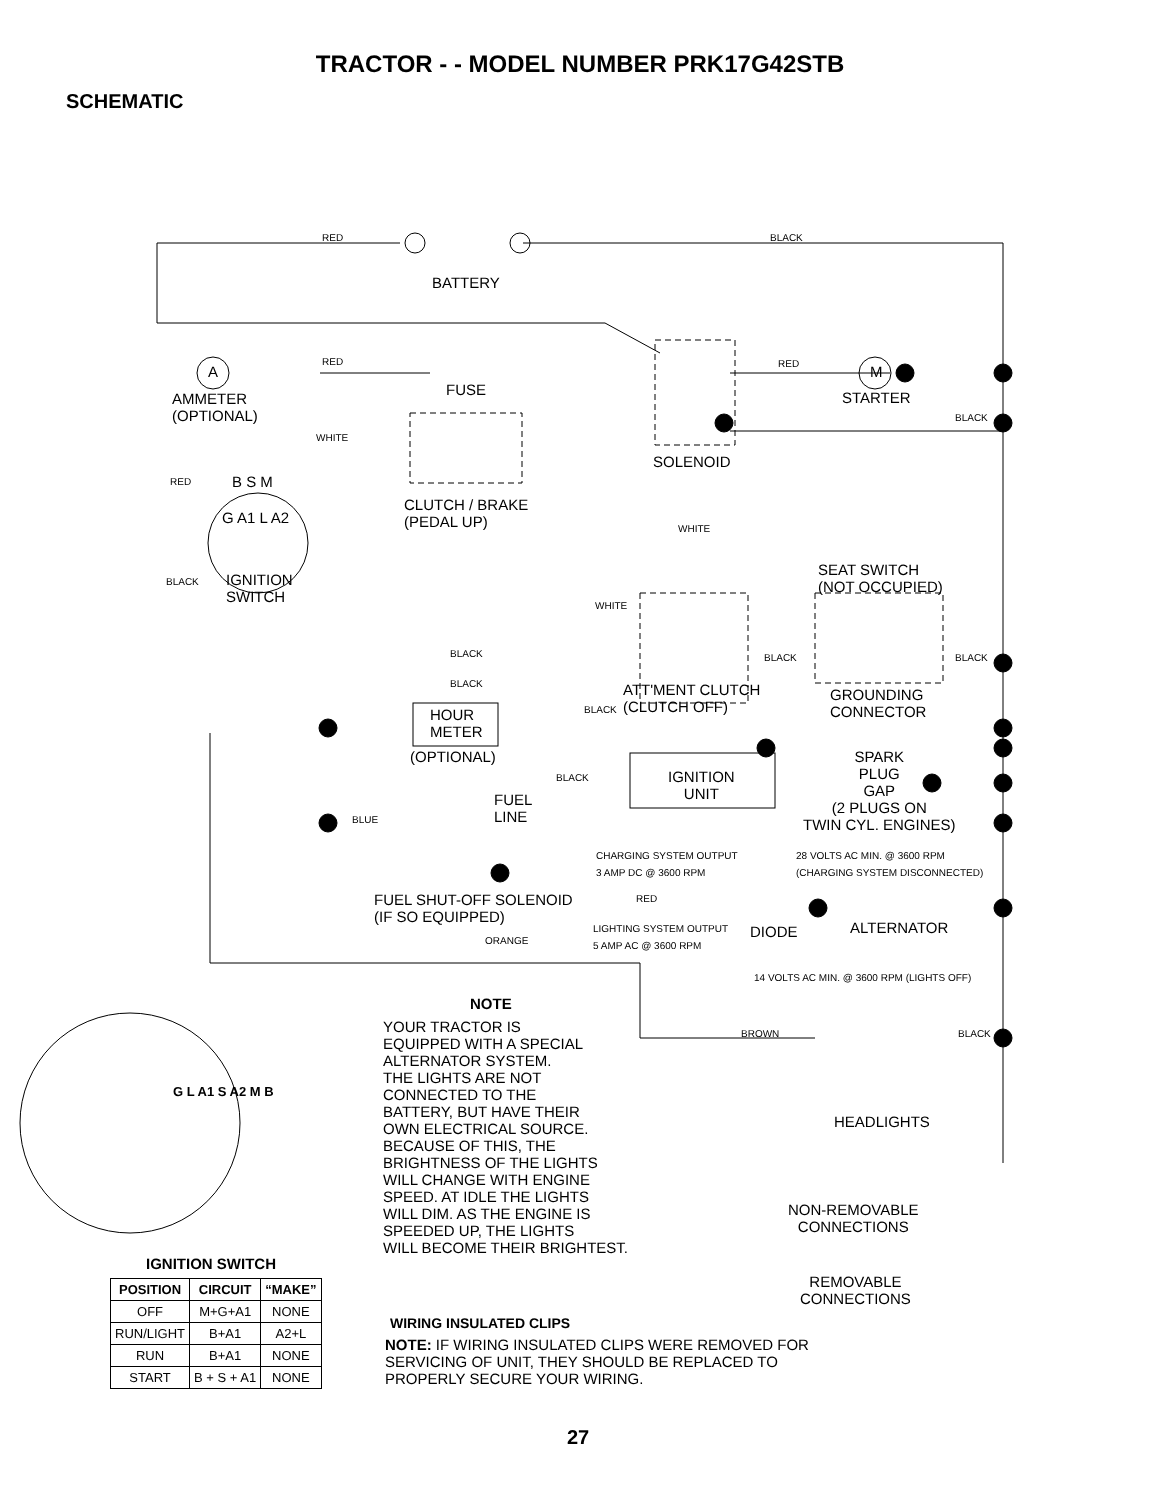TRACTOR - - MODEL NUMBER PRK17G42STB
SCHEMATIC
RED BLACK
BATTERY
RED
A
FUSE
RED
M
STARTER
AMMETER
(OPTIONAL)
BLACK
WHITE
SOLENOID
RED B S M
G A1 L A2
CLUTCH / BRAKE
(PEDAL UP)
WHITE
BLACK
IGNITION
SWITCH
SEAT SWITCH
(NOT OCCUPIED)
WHITE
BLACK BLACK BLACK
BLACK
ATT'MENT CLUTCH
(CLUTCH OFF)
GROUNDING
CONNECTOR
BLACK
HOUR
METER
(OPTIONAL)
SPARK
PLUG
GAP
(2 PLUGS ON
TWIN CYL. ENGINES)
BLACK
IGNITION
UNIT
FUEL
LINE
BLUE
CHARGING SYSTEM OUTPUT
3 AMP DC @ 3600 RPM
28 VOLTS AC MIN. @ 3600 RPM
(CHARGING SYSTEM DISCONNECTED)
RED
FUEL SHUT-OFF SOLENOID
(IF SO EQUIPPED)
LIGHTING SYSTEM OUTPUT
5 AMP AC @ 3600 RPM
ALTERNATOR
DIODE
ORANGE
14 VOLTS AC MIN. @ 3600 RPM (LIGHTS OFF)
NOTE
YOUR TRACTOR IS
EQUIPPED WITH A SPECIAL
ALTERNATOR SYSTEM.
THE LIGHTS ARE NOT
CONNECTED TO THE
BATTERY, BUT HAVE THEIR
OWN ELECTRICAL SOURCE.
BECAUSE OF THIS, THE
BRIGHTNESS OF THE LIGHTS
WILL CHANGE WITH ENGINE
SPEED. AT IDLE THE LIGHTS
WILL DIM. AS THE ENGINE IS
SPEEDED UP, THE LIGHTS
WILL BECOME THEIR BRIGHTEST.
BROWN BLACK
HEADLIGHTS
G L A1 S A2 M B
NON-REMOVABLE
CONNECTIONS
IGNITION SWITCH
| POSITION | CIRCUIT | “MAKE” |
| --- | --- | --- |
| OFF | M+G+A1 | NONE |
| RUN/LIGHT | B+A1 | A2+L |
| RUN | B+A1 | NONE |
| START | B + S + A1 | NONE |
REMOVABLE
CONNECTIONS
WIRING INSULATED CLIPS
NOTE: IF WIRING INSULATED CLIPS WERE REMOVED FOR
SERVICING OF UNIT, THEY SHOULD BE REPLACED TO
PROPERLY SECURE YOUR WIRING.
27